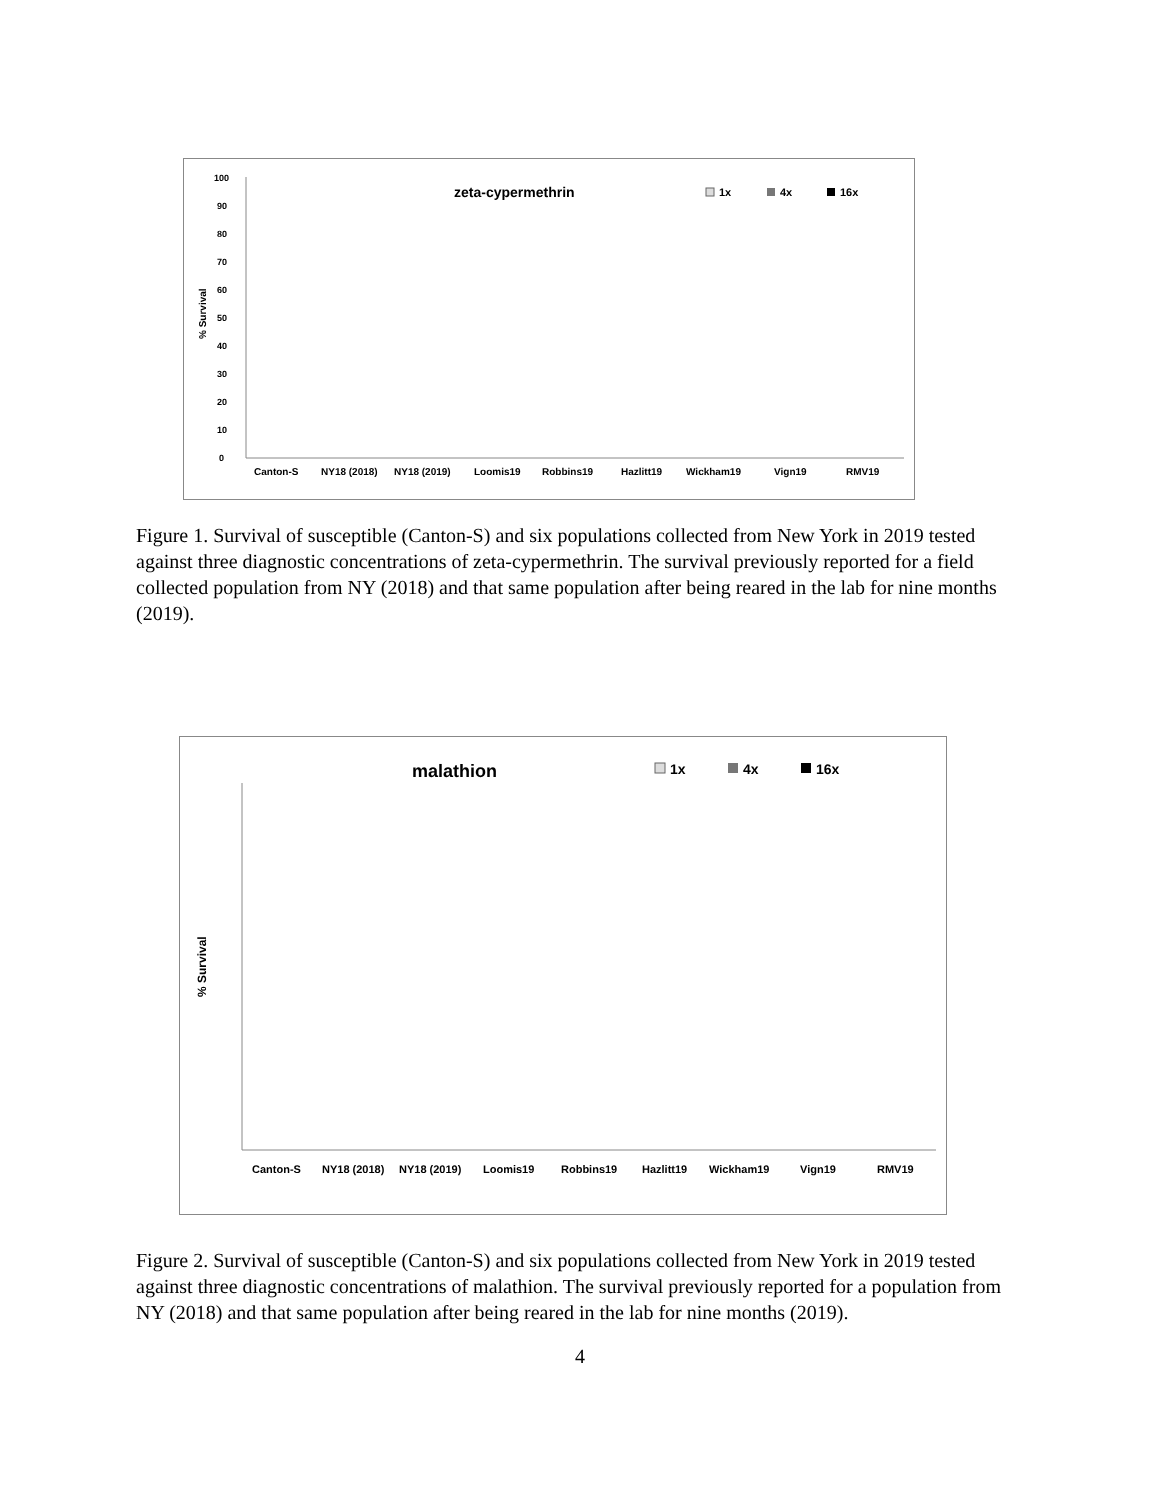zeta-cypermethrin
1x
4x
16x
% Survival
0
10
20
30
40
50
60
70
80
90
100
Canton-S
NY18 (2018)
NY18 (2019)
Loomis19
Robbins19
Hazlitt19
Wickham19
Vign19
RMV19
Figure 1. Survival of susceptible (Canton-S) and six populations collected from New York in 2019 tested against three diagnostic concentrations of zeta-cypermethrin. The survival previously reported for a field collected population from NY (2018) and that same population after being reared in the lab for nine months (2019).
malathion
1x
4x
16x
% Survival
Canton-S
NY18 (2018)
NY18 (2019)
Loomis19
Robbins19
Hazlitt19
Wickham19
Vign19
RMV19
Figure 2. Survival of susceptible (Canton-S) and six populations collected from New York in 2019 tested against three diagnostic concentrations of malathion. The survival previously reported for a population from NY (2018) and that same population after being reared in the lab for nine months (2019).
4